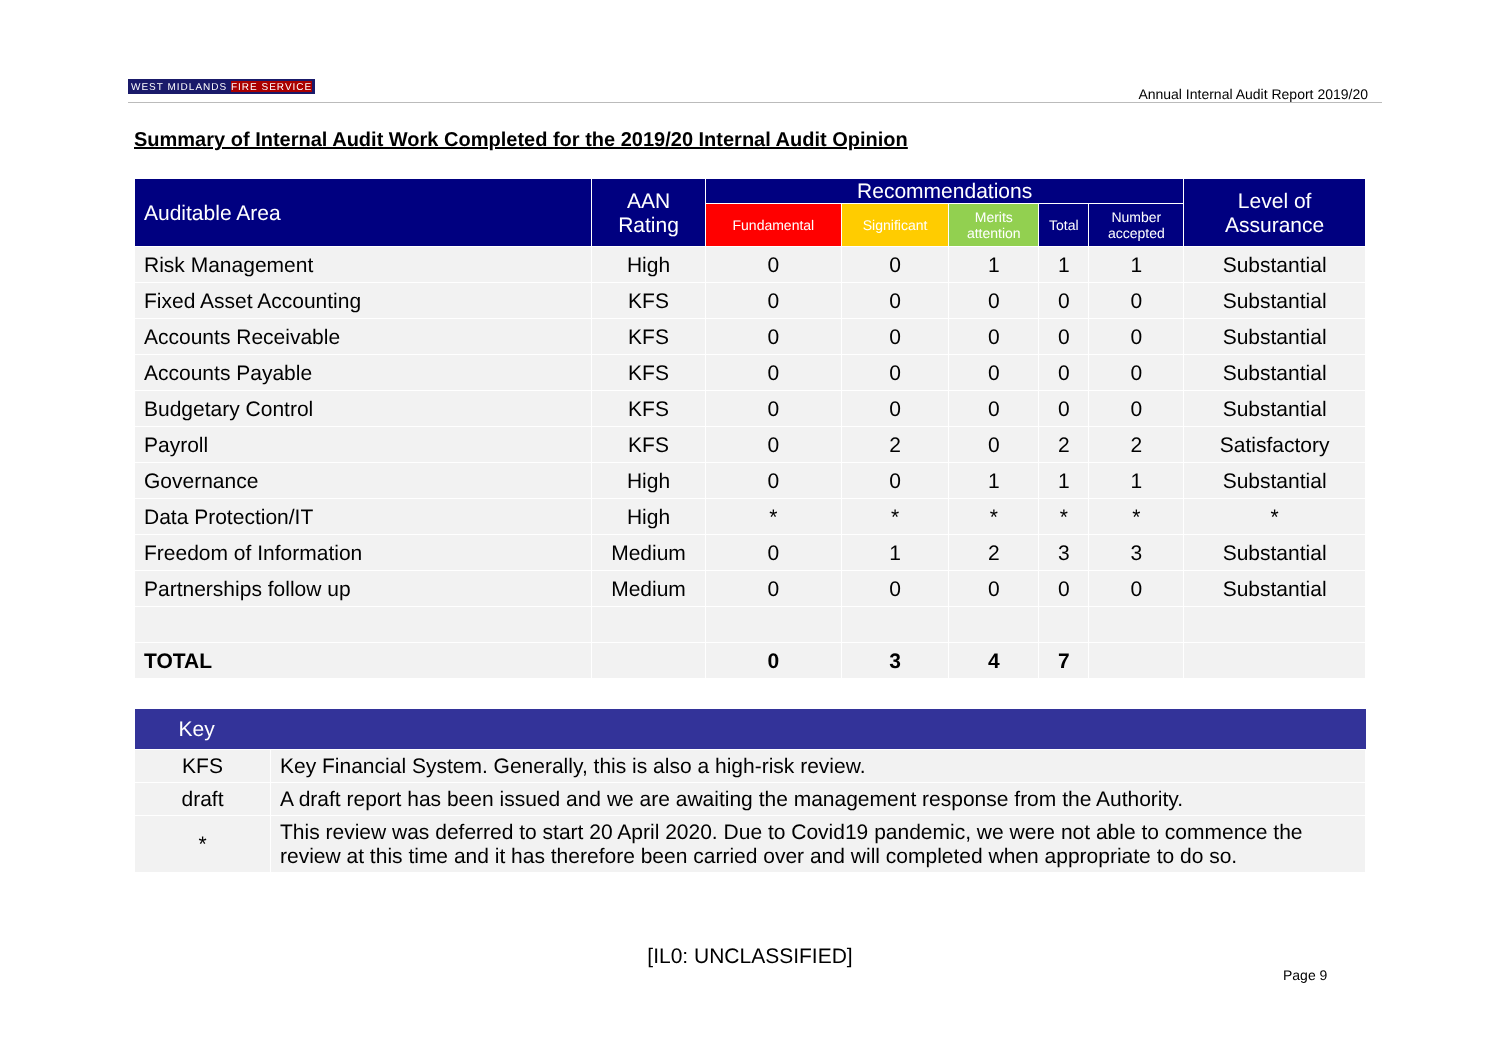WEST MIDLANDS FIRE SERVICE Annual Internal Audit Report 2019/20
Summary of Internal Audit Work Completed for the 2019/20 Internal Audit Opinion
| Auditable Area | AAN Rating | Recommendations | | | | | Level of Assurance |
| --- | --- | --- | --- | --- | --- | --- | --- |
| | | Fundamental | Significant | Merits attention | Total | Number accepted | |
| Risk Management | High | 0 | 0 | 1 | 1 | 1 | Substantial |
| Fixed Asset Accounting | KFS | 0 | 0 | 0 | 0 | 0 | Substantial |
| Accounts Receivable | KFS | 0 | 0 | 0 | 0 | 0 | Substantial |
| Accounts Payable | KFS | 0 | 0 | 0 | 0 | 0 | Substantial |
| Budgetary Control | KFS | 0 | 0 | 0 | 0 | 0 | Substantial |
| Payroll | KFS | 0 | 2 | 0 | 2 | 2 | Satisfactory |
| Governance | High | 0 | 0 | 1 | 1 | 1 | Substantial |
| Data Protection/IT | High | * | * | * | * | * | * |
| Freedom of Information | Medium | 0 | 1 | 2 | 3 | 3 | Substantial |
| Partnerships follow up | Medium | 0 | 0 | 0 | 0 | 0 | Substantial |
| TOTAL | | 0 | 3 | 4 | 7 | | |
| Key | |
| --- | --- |
| KFS | Key Financial System. Generally, this is also a high-risk review. |
| draft | A draft report has been issued and we are awaiting the management response from the Authority. |
| * | This review was deferred to start 20 April 2020. Due to Covid19 pandemic, we were not able to commence the review at this time and it has therefore been carried over and will completed when appropriate to do so. |
[IL0: UNCLASSIFIED]
Page 9